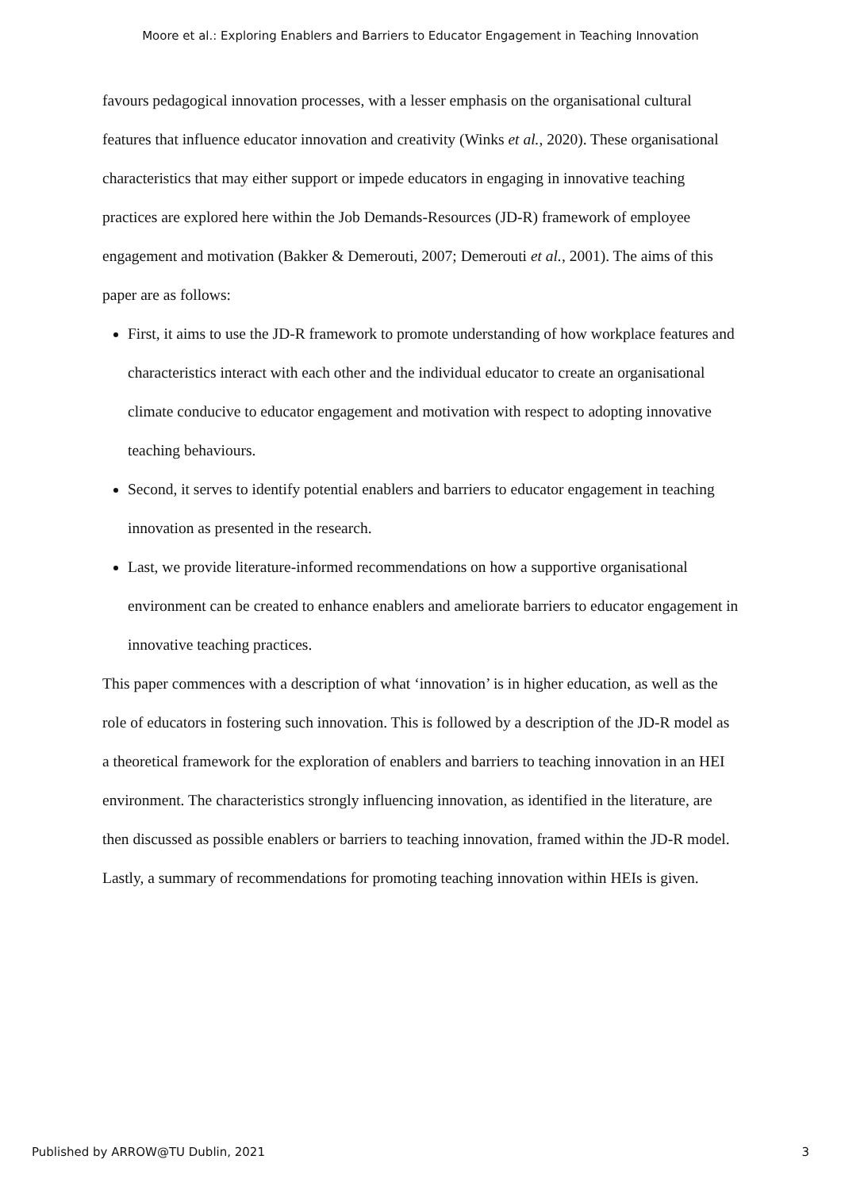Moore et al.: Exploring Enablers and Barriers to Educator Engagement in Teaching Innovation
favours pedagogical innovation processes, with a lesser emphasis on the organisational cultural features that influence educator innovation and creativity (Winks et al., 2020). These organisational characteristics that may either support or impede educators in engaging in innovative teaching practices are explored here within the Job Demands-Resources (JD-R) framework of employee engagement and motivation (Bakker & Demerouti, 2007; Demerouti et al., 2001). The aims of this paper are as follows:
First, it aims to use the JD-R framework to promote understanding of how workplace features and characteristics interact with each other and the individual educator to create an organisational climate conducive to educator engagement and motivation with respect to adopting innovative teaching behaviours.
Second, it serves to identify potential enablers and barriers to educator engagement in teaching innovation as presented in the research.
Last, we provide literature-informed recommendations on how a supportive organisational environment can be created to enhance enablers and ameliorate barriers to educator engagement in innovative teaching practices.
This paper commences with a description of what ‘innovation’ is in higher education, as well as the role of educators in fostering such innovation. This is followed by a description of the JD-R model as a theoretical framework for the exploration of enablers and barriers to teaching innovation in an HEI environment. The characteristics strongly influencing innovation, as identified in the literature, are then discussed as possible enablers or barriers to teaching innovation, framed within the JD-R model. Lastly, a summary of recommendations for promoting teaching innovation within HEIs is given.
Published by ARROW@TU Dublin, 2021 3